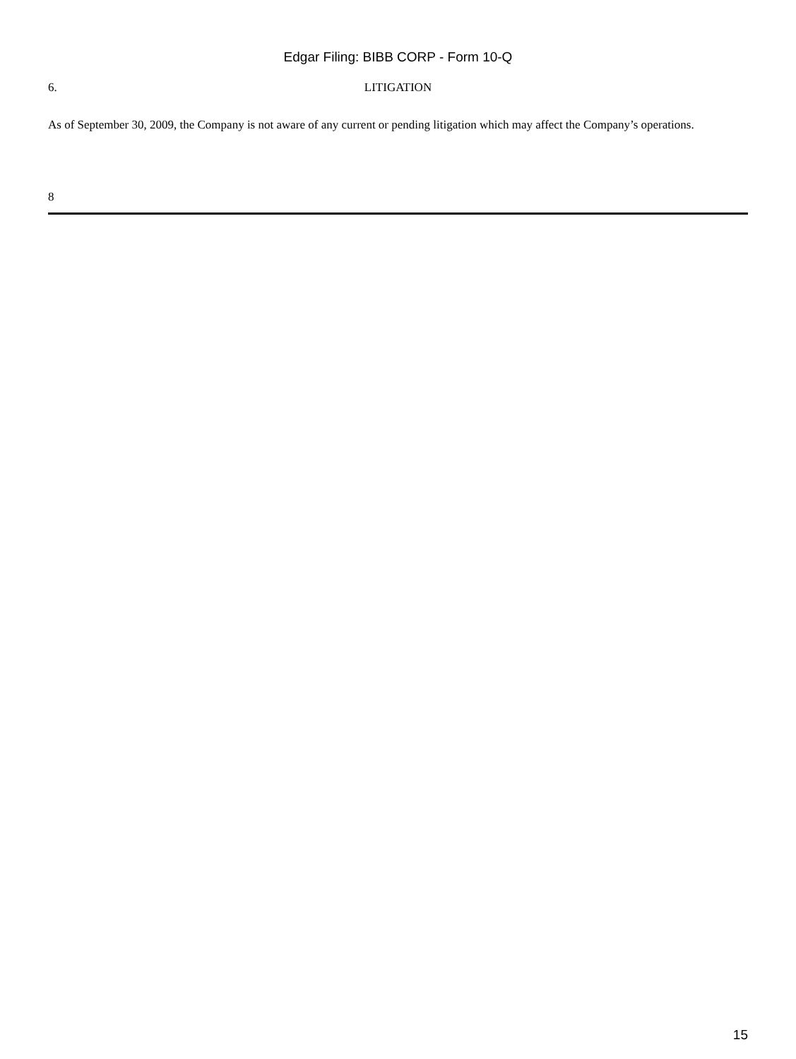Edgar Filing: BIBB CORP - Form 10-Q
6. LITIGATION
As of September 30, 2009, the Company is not aware of any current or pending litigation which may affect the Company’s operations.
8
15